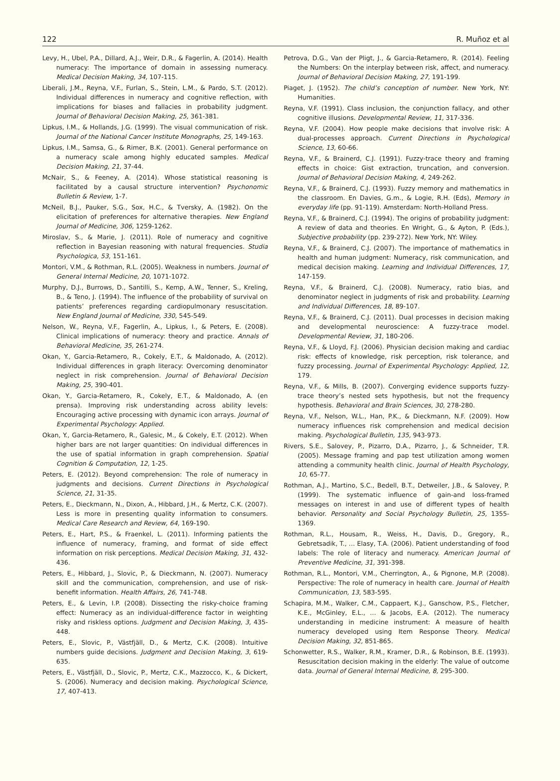122 R. Muñoz et al
Levy, H., Ubel, P.A., Dillard, A.J., Weir, D.R., & Fagerlin, A. (2014). Health numeracy: The importance of domain in assessing numeracy. Medical Decision Making, 34, 107-115.
Liberali, J.M., Reyna, V.F., Furlan, S., Stein, L.M., & Pardo, S.T. (2012). Individual differences in numeracy and cognitive reflection, with implications for biases and fallacies in probability judgment. Journal of Behavioral Decision Making, 25, 361-381.
Lipkus, I.M., & Hollands, J.G. (1999). The visual communication of risk. Journal of the National Cancer Institute Monographs, 25, 149-163.
Lipkus, I.M., Samsa, G., & Rimer, B.K. (2001). General performance on a numeracy scale among highly educated samples. Medical Decision Making, 21, 37-44.
McNair, S., & Feeney, A. (2014). Whose statistical reasoning is facilitated by a causal structure intervention? Psychonomic Bulletin & Review, 1-7.
McNeil, B.J., Pauker, S.G., Sox, H.C., & Tversky, A. (1982). On the elicitation of preferences for alternative therapies. New England Journal of Medicine, 306, 1259-1262.
Miroslav, S., & Marie, J. (2011). Role of numeracy and cognitive reflection in Bayesian reasoning with natural frequencies. Studia Psychologica, 53, 151-161.
Montori, V.M., & Rothman, R.L. (2005). Weakness in numbers. Journal of General Internal Medicine, 20, 1071-1072.
Murphy, D.J., Burrows, D., Santilli, S., Kemp, A.W., Tenner, S., Kreling, B., & Teno, J. (1994). The influence of the probability of survival on patients’ preferences regarding cardiopulmonary resuscitation. New England Journal of Medicine, 330, 545-549.
Nelson, W., Reyna, V.F., Fagerlin, A., Lipkus, I., & Peters, E. (2008). Clinical implications of numeracy: theory and practice. Annals of Behavioral Medicine, 35, 261-274.
Okan, Y., Garcia-Retamero, R., Cokely, E.T., & Maldonado, A. (2012). Individual differences in graph literacy: Overcoming denominator neglect in risk comprehension. Journal of Behavioral Decision Making, 25, 390-401.
Okan, Y., Garcia-Retamero, R., Cokely, E.T., & Maldonado, A. (en prensa). Improving risk understanding across ability levels: Encouraging active processing with dynamic icon arrays. Journal of Experimental Psychology: Applied.
Okan, Y., Garcia-Retamero, R., Galesic, M., & Cokely, E.T. (2012). When higher bars are not larger quantities: On individual differences in the use of spatial information in graph comprehension. Spatial Cognition & Computation, 12, 1-25.
Peters, E. (2012). Beyond comprehension: The role of numeracy in judgments and decisions. Current Directions in Psychological Science, 21, 31-35.
Peters, E., Dieckmann, N., Dixon, A., Hibbard, J.H., & Mertz, C.K. (2007). Less is more in presenting quality information to consumers. Medical Care Research and Review, 64, 169-190.
Peters, E., Hart, P.S., & Fraenkel, L. (2011). Informing patients the influence of numeracy, framing, and format of side effect information on risk perceptions. Medical Decision Making, 31, 432-436.
Peters, E., Hibbard, J., Slovic, P., & Dieckmann, N. (2007). Numeracy skill and the communication, comprehension, and use of risk-benefit information. Health Affairs, 26, 741-748.
Peters, E., & Levin, I.P. (2008). Dissecting the risky-choice framing effect: Numeracy as an individual-difference factor in weighting risky and riskless options. Judgment and Decision Making, 3, 435-448.
Peters, E., Slovic, P., Västfjäll, D., & Mertz, C.K. (2008). Intuitive numbers guide decisions. Judgment and Decision Making, 3, 619-635.
Peters, E., Västfjäll, D., Slovic, P., Mertz, C.K., Mazzocco, K., & Dickert, S. (2006). Numeracy and decision making. Psychological Science, 17, 407-413.
Petrova, D.G., Van der Pligt, J., & Garcia-Retamero, R. (2014). Feeling the Numbers: On the interplay between risk, affect, and numeracy. Journal of Behavioral Decision Making, 27, 191-199.
Piaget, J. (1952). The child’s conception of number. New York, NY: Humanities.
Reyna, V.F. (1991). Class inclusion, the conjunction fallacy, and other cognitive illusions. Developmental Review, 11, 317-336.
Reyna, V.F. (2004). How people make decisions that involve risk: A dual-processes approach. Current Directions in Psychological Science, 13, 60-66.
Reyna, V.F., & Brainerd, C.J. (1991). Fuzzy-trace theory and framing effects in choice: Gist extraction, truncation, and conversion. Journal of Behavioral Decision Making, 4, 249-262.
Reyna, V.F., & Brainerd, C.J. (1993). Fuzzy memory and mathematics in the classroom. En Davies, G.m., & Logie, R.H. (Eds), Memory in everyday life (pp. 91-119). Amsterdam: North-Holland Press.
Reyna, V.F., & Brainerd, C.J. (1994). The origins of probability judgment: A review of data and theories. En Wright, G., & Ayton, P. (Eds.), Subjective probability (pp. 239-272). New York, NY: Wiley.
Reyna, V.F., & Brainerd, C.J. (2007). The importance of mathematics in health and human judgment: Numeracy, risk communication, and medical decision making. Learning and Individual Differences, 17, 147-159.
Reyna, V.F., & Brainerd, C.J. (2008). Numeracy, ratio bias, and denominator neglect in judgments of risk and probability. Learning and Individual Differences, 18, 89-107.
Reyna, V.F., & Brainerd, C.J. (2011). Dual processes in decision making and developmental neuroscience: A fuzzy-trace model. Developmental Review, 31, 180-206.
Reyna, V.F., & Lloyd, F.J. (2006). Physician decision making and cardiac risk: effects of knowledge, risk perception, risk tolerance, and fuzzy processing. Journal of Experimental Psychology: Applied, 12, 179.
Reyna, V.F., & Mills, B. (2007). Converging evidence supports fuzzy-trace theory’s nested sets hypothesis, but not the frequency hypothesis. Behavioral and Brain Sciences, 30, 278-280.
Reyna, V.F., Nelson, W.L., Han, P.K., & Dieckmann, N.F. (2009). How numeracy influences risk comprehension and medical decision making. Psychological Bulletin, 135, 943-973.
Rivers, S.E., Salovey, P., Pizarro, D.A., Pizarro, J., & Schneider, T.R. (2005). Message framing and pap test utilization among women attending a community health clinic. Journal of Health Psychology, 10, 65-77.
Rothman, A.J., Martino, S.C., Bedell, B.T., Detweiler, J.B., & Salovey, P. (1999). The systematic influence of gain-and loss-framed messages on interest in and use of different types of health behavior. Personality and Social Psychology Bulletin, 25, 1355-1369.
Rothman, R.L., Housam, R., Weiss, H., Davis, D., Gregory, R., Gebretsadik, T., … Elasy, T.A. (2006). Patient understanding of food labels: The role of literacy and numeracy. American Journal of Preventive Medicine, 31, 391-398.
Rothman, R.L., Montori, V.M., Cherrington, A., & Pignone, M.P. (2008). Perspective: The role of numeracy in health care. Journal of Health Communication, 13, 583-595.
Schapira, M.M., Walker, C.M., Cappaert, K.J., Ganschow, P.S., Fletcher, K.E., McGinley, E.L., … & Jacobs, E.A. (2012). The numeracy understanding in medicine instrument: A measure of health numeracy developed using Item Response Theory. Medical Decision Making, 32, 851-865.
Schonwetter, R.S., Walker, R.M., Kramer, D.R., & Robinson, B.E. (1993). Resuscitation decision making in the elderly: The value of outcome data. Journal of General Internal Medicine, 8, 295-300.